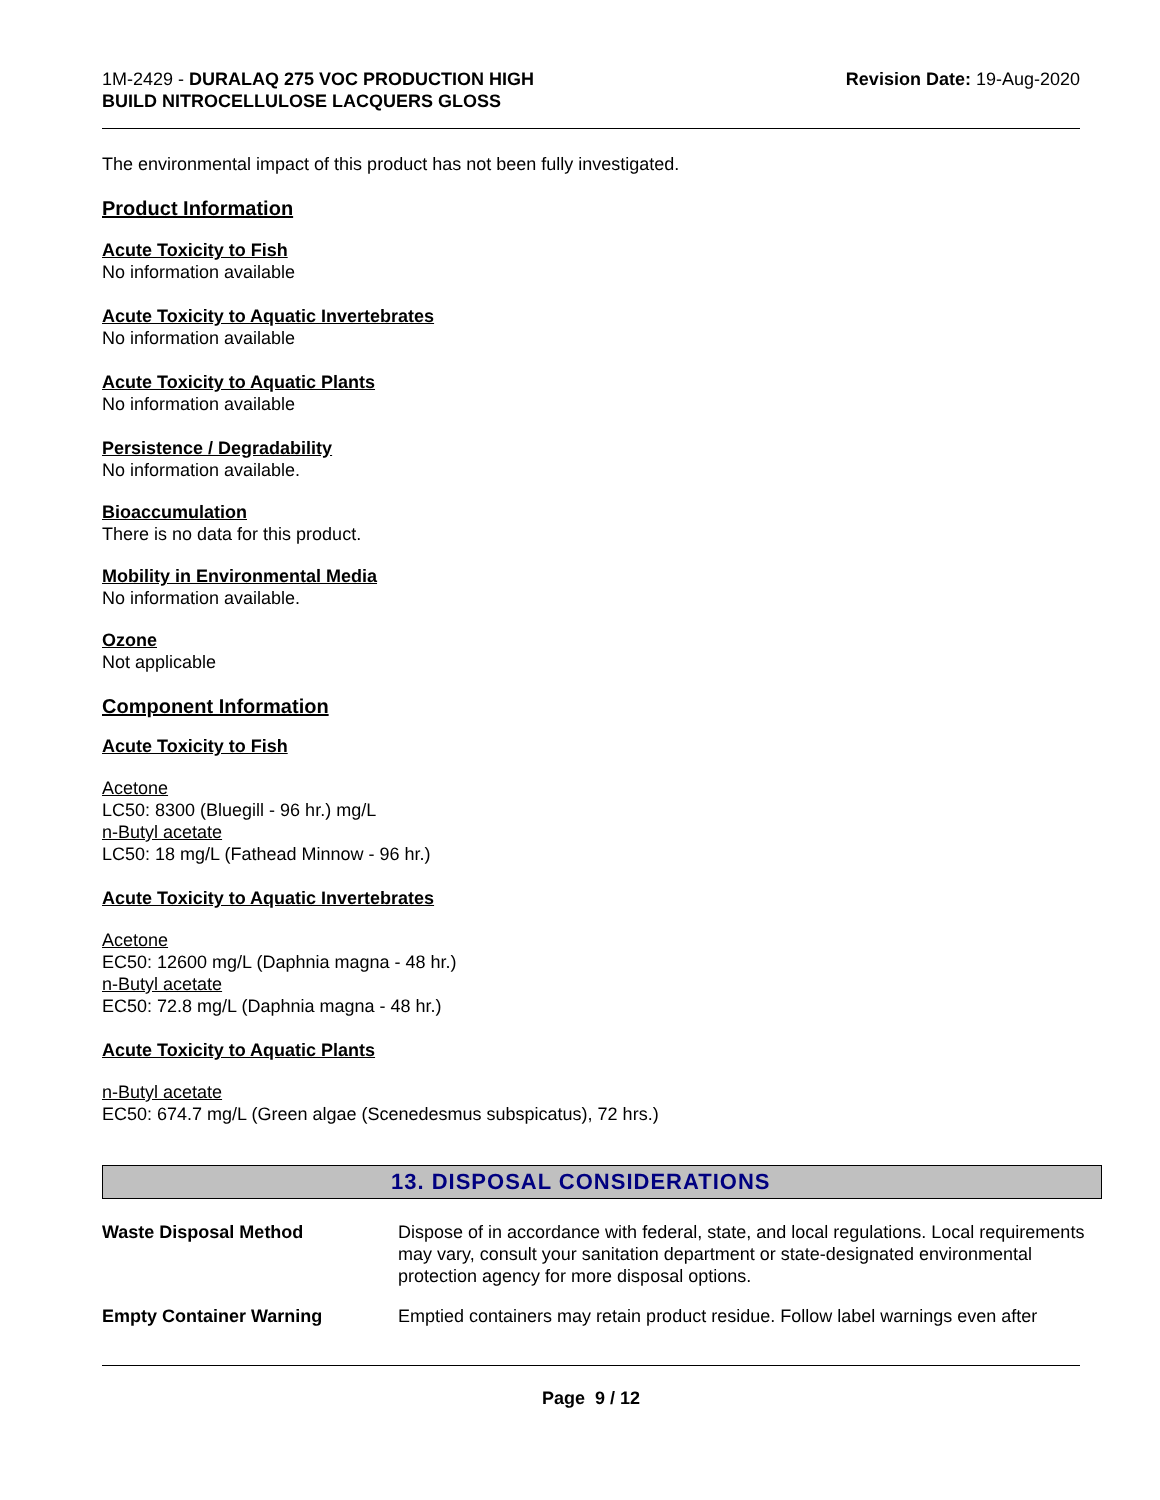1M-2429 - DURALAQ 275 VOC PRODUCTION HIGH
BUILD NITROCELLULOSE LACQUERS GLOSS
Revision Date: 19-Aug-2020
The environmental impact of this product has not been fully investigated.
Product Information
Acute Toxicity to Fish
No information available
Acute Toxicity to Aquatic Invertebrates
No information available
Acute Toxicity to Aquatic Plants
No information available
Persistence / Degradability
No information available.
Bioaccumulation
There is no data for this product.
Mobility in Environmental Media
No information available.
Ozone
Not applicable
Component Information
Acute Toxicity to Fish
Acetone
LC50: 8300 (Bluegill - 96 hr.) mg/L
n-Butyl acetate
LC50: 18 mg/L (Fathead Minnow - 96 hr.)
Acute Toxicity to Aquatic Invertebrates
Acetone
EC50: 12600 mg/L (Daphnia magna - 48 hr.)
n-Butyl acetate
EC50: 72.8 mg/L (Daphnia magna - 48 hr.)
Acute Toxicity to Aquatic Plants
n-Butyl acetate
EC50: 674.7 mg/L (Green algae (Scenedesmus subspicatus), 72 hrs.)
13. DISPOSAL CONSIDERATIONS
Waste Disposal Method Dispose of in accordance with federal, state, and local regulations. Local requirements may vary, consult your sanitation department or state-designated environmental protection agency for more disposal options.
Empty Container Warning Emptied containers may retain product residue. Follow label warnings even after
Page 9 / 12